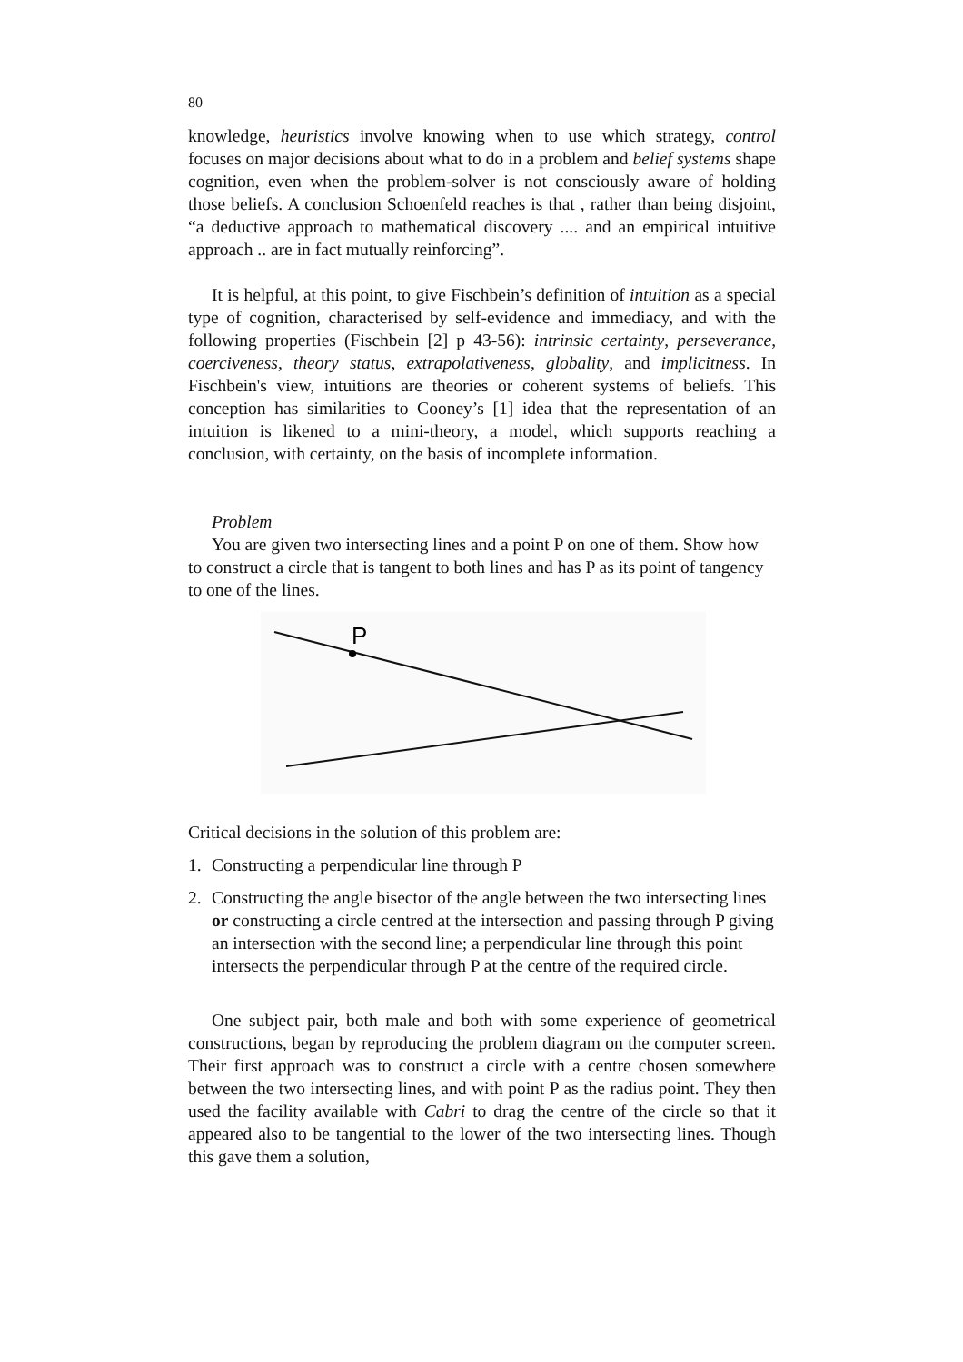80
knowledge, heuristics involve knowing when to use which strategy, control focuses on major decisions about what to do in a problem and belief systems shape cognition, even when the problem-solver is not consciously aware of holding those beliefs. A conclusion Schoenfeld reaches is that , rather than being disjoint, “a deductive approach to mathematical discovery .... and an empirical intuitive approach .. are in fact mutually reinforcing”.
It is helpful, at this point, to give Fischbein’s definition of intuition as a special type of cognition, characterised by self-evidence and immediacy, and with the following properties (Fischbein [2] p 43-56): intrinsic certainty, perseverance, coerciveness, theory status, extrapolativeness, globality, and implicitness. In Fischbein's view, intuitions are theories or coherent systems of beliefs. This conception has similarities to Cooney’s [1] idea that the representation of an intuition is likened to a mini-theory, a model, which supports reaching a conclusion, with certainty, on the basis of incomplete information.
Problem
You are given two intersecting lines and a point P on one of them. Show how to construct a circle that is tangent to both lines and has P as its point of tangency to one of the lines.
P
Critical decisions in the solution of this problem are:
1. Constructing a perpendicular line through P
2. Constructing the angle bisector of the angle between the two intersecting lines or constructing a circle centred at the intersection and passing through P giving an intersection with the second line; a perpendicular line through this point intersects the perpendicular through P at the centre of the required circle.
One subject pair, both male and both with some experience of geometrical constructions, began by reproducing the problem diagram on the computer screen. Their first approach was to construct a circle with a centre chosen somewhere between the two intersecting lines, and with point P as the radius point. They then used the facility available with Cabri to drag the centre of the circle so that it appeared also to be tangential to the lower of the two intersecting lines. Though this gave them a solution,